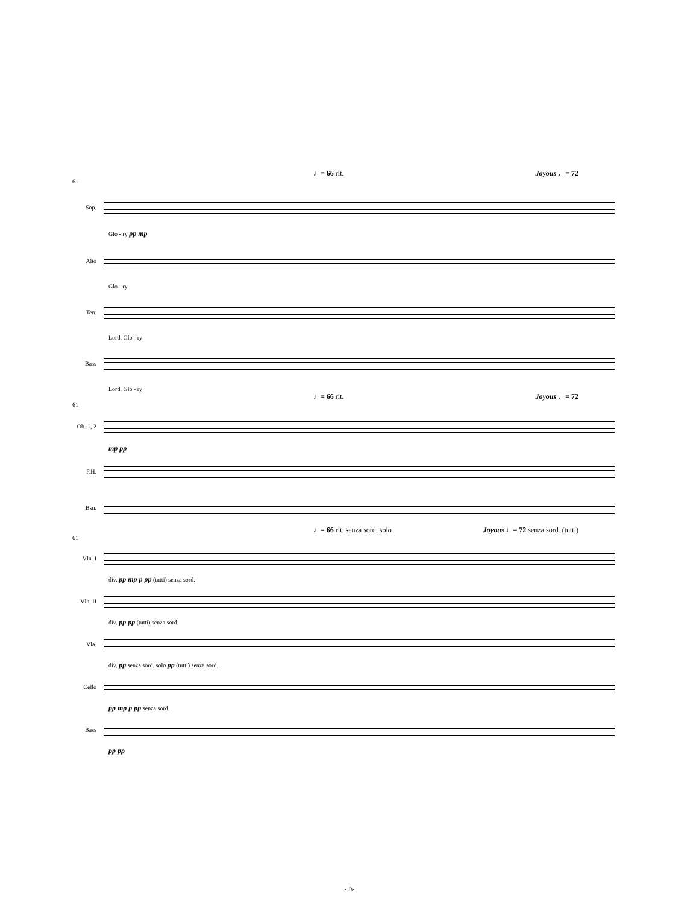♩= 66 rit. Joyous ♩= 72
61
Sop.
Glo - ry pp mp
Alto
Glo - ry
Ten.
Lord. Glo - ry
Bass
Lord. Glo - ry
♩= 66 rit. Joyous ♩= 72
61
Ob. 1, 2
mp pp
F.H.
Bsn.
♩= 66 rit. senza sord. solo Joyous ♩= 72 senza sord. (tutti)
61
Vln. I
div. pp mp p pp (tutti) senza sord.
Vln. II
div. pp pp (tutti) senza sord.
Vla.
div. pp senza sord. solo pp (tutti) senza sord.
Cello
pp mp p pp senza sord.
Bass
pp pp
-13-